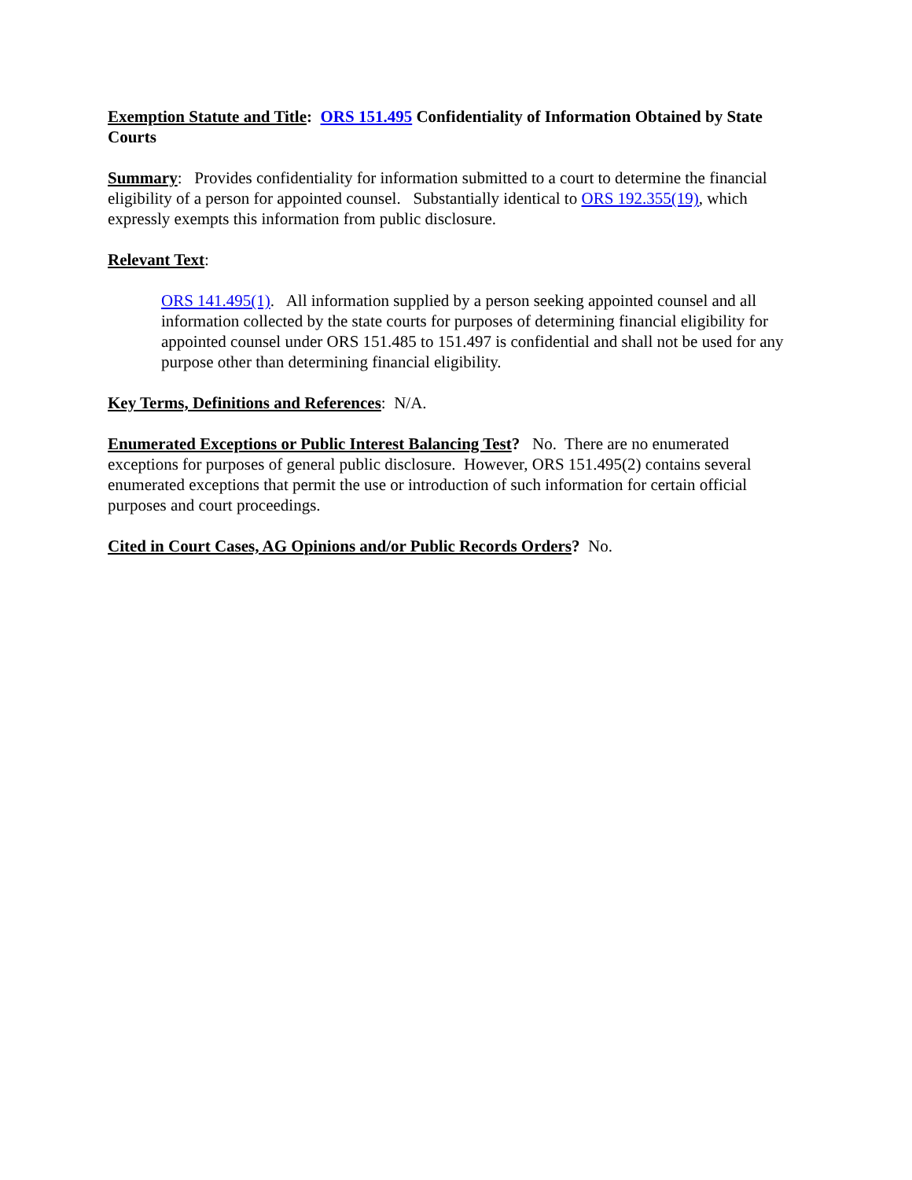Exemption Statute and Title: ORS 151.495 Confidentiality of Information Obtained by State Courts
Summary: Provides confidentiality for information submitted to a court to determine the financial eligibility of a person for appointed counsel. Substantially identical to ORS 192.355(19), which expressly exempts this information from public disclosure.
Relevant Text:
ORS 141.495(1). All information supplied by a person seeking appointed counsel and all information collected by the state courts for purposes of determining financial eligibility for appointed counsel under ORS 151.485 to 151.497 is confidential and shall not be used for any purpose other than determining financial eligibility.
Key Terms, Definitions and References: N/A.
Enumerated Exceptions or Public Interest Balancing Test? No. There are no enumerated exceptions for purposes of general public disclosure. However, ORS 151.495(2) contains several enumerated exceptions that permit the use or introduction of such information for certain official purposes and court proceedings.
Cited in Court Cases, AG Opinions and/or Public Records Orders? No.